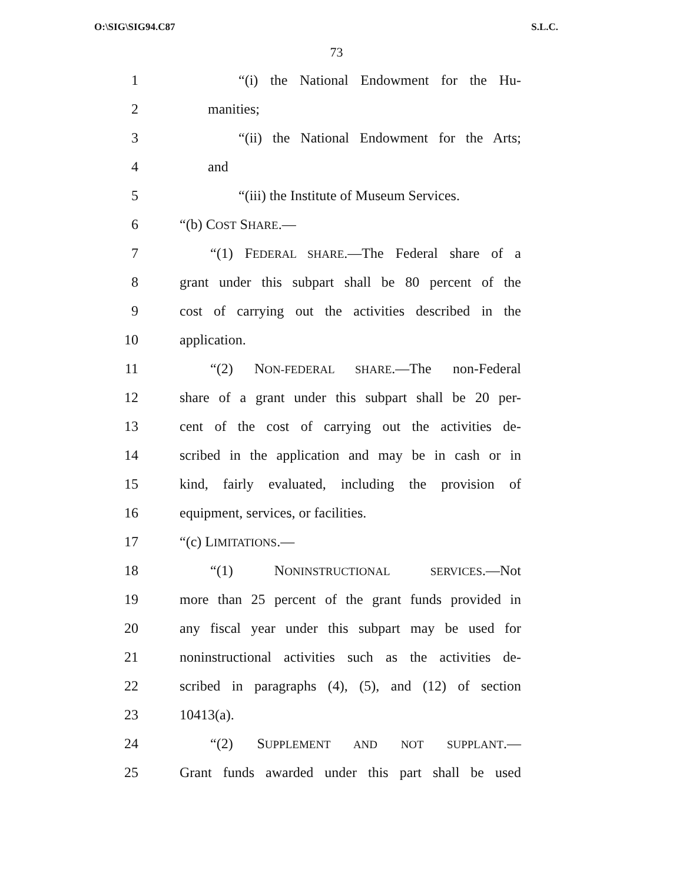O:\SIG\SIG94.C87 S.L.C.
73
1 “(i) the National Endowment for the Hu-
2 manities;
3 “(ii) the National Endowment for the Arts;
4 and
5 “(iii) the Institute of Museum Services.
6 “(b) COST SHARE.—
7 “(1) FEDERAL SHARE.—The Federal share of a
8 grant under this subpart shall be 80 percent of the
9 cost of carrying out the activities described in the
10 application.
11 “(2) NON-FEDERAL SHARE.—The non-Federal
12 share of a grant under this subpart shall be 20 per-
13 cent of the cost of carrying out the activities de-
14 scribed in the application and may be in cash or in
15 kind, fairly evaluated, including the provision of
16 equipment, services, or facilities.
17 “(c) LIMITATIONS.—
18 “(1) NONINSTRUCTIONAL SERVICES.—Not
19 more than 25 percent of the grant funds provided in
20 any fiscal year under this subpart may be used for
21 noninstructional activities such as the activities de-
22 scribed in paragraphs (4), (5), and (12) of section
23 10413(a).
24 “(2) SUPPLEMENT AND NOT SUPPLANT.—
25 Grant funds awarded under this part shall be used